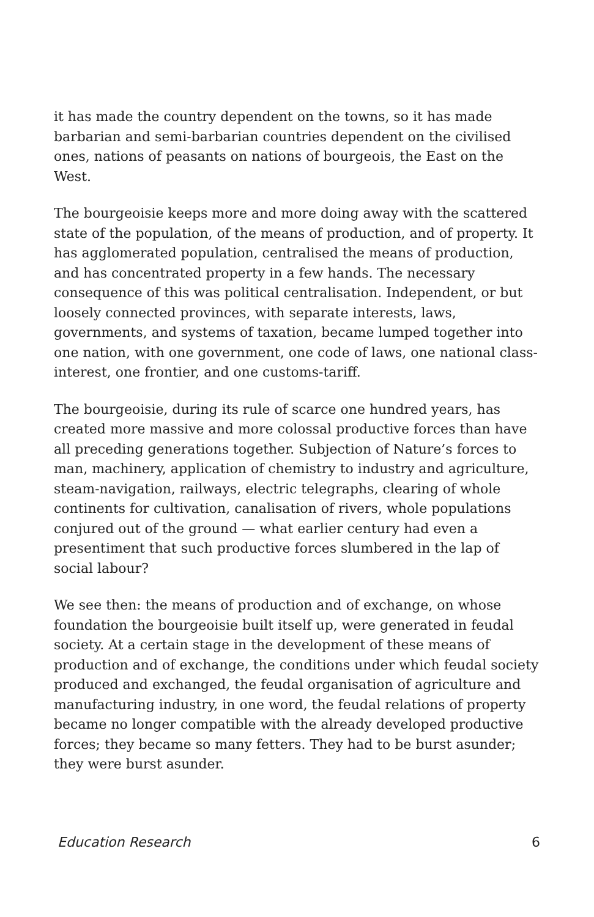it has made the country dependent on the towns, so it has made barbarian and semi-barbarian countries dependent on the civilised ones, nations of peasants on nations of bourgeois, the East on the West.
The bourgeoisie keeps more and more doing away with the scattered state of the population, of the means of production, and of property. It has agglomerated population, centralised the means of production, and has concentrated property in a few hands. The necessary consequence of this was political centralisation. Independent, or but loosely connected provinces, with separate interests, laws, governments, and systems of taxation, became lumped together into one nation, with one government, one code of laws, one national class-interest, one frontier, and one customs-tariff.
The bourgeoisie, during its rule of scarce one hundred years, has created more massive and more colossal productive forces than have all preceding generations together. Subjection of Nature’s forces to man, machinery, application of chemistry to industry and agriculture, steam-navigation, railways, electric telegraphs, clearing of whole continents for cultivation, canalisation of rivers, whole populations conjured out of the ground — what earlier century had even a presentiment that such productive forces slumbered in the lap of social labour?
We see then: the means of production and of exchange, on whose foundation the bourgeoisie built itself up, were generated in feudal society. At a certain stage in the development of these means of production and of exchange, the conditions under which feudal society produced and exchanged, the feudal organisation of agriculture and manufacturing industry, in one word, the feudal relations of property became no longer compatible with the already developed productive forces; they became so many fetters. They had to be burst asunder; they were burst asunder.
Education Research 6